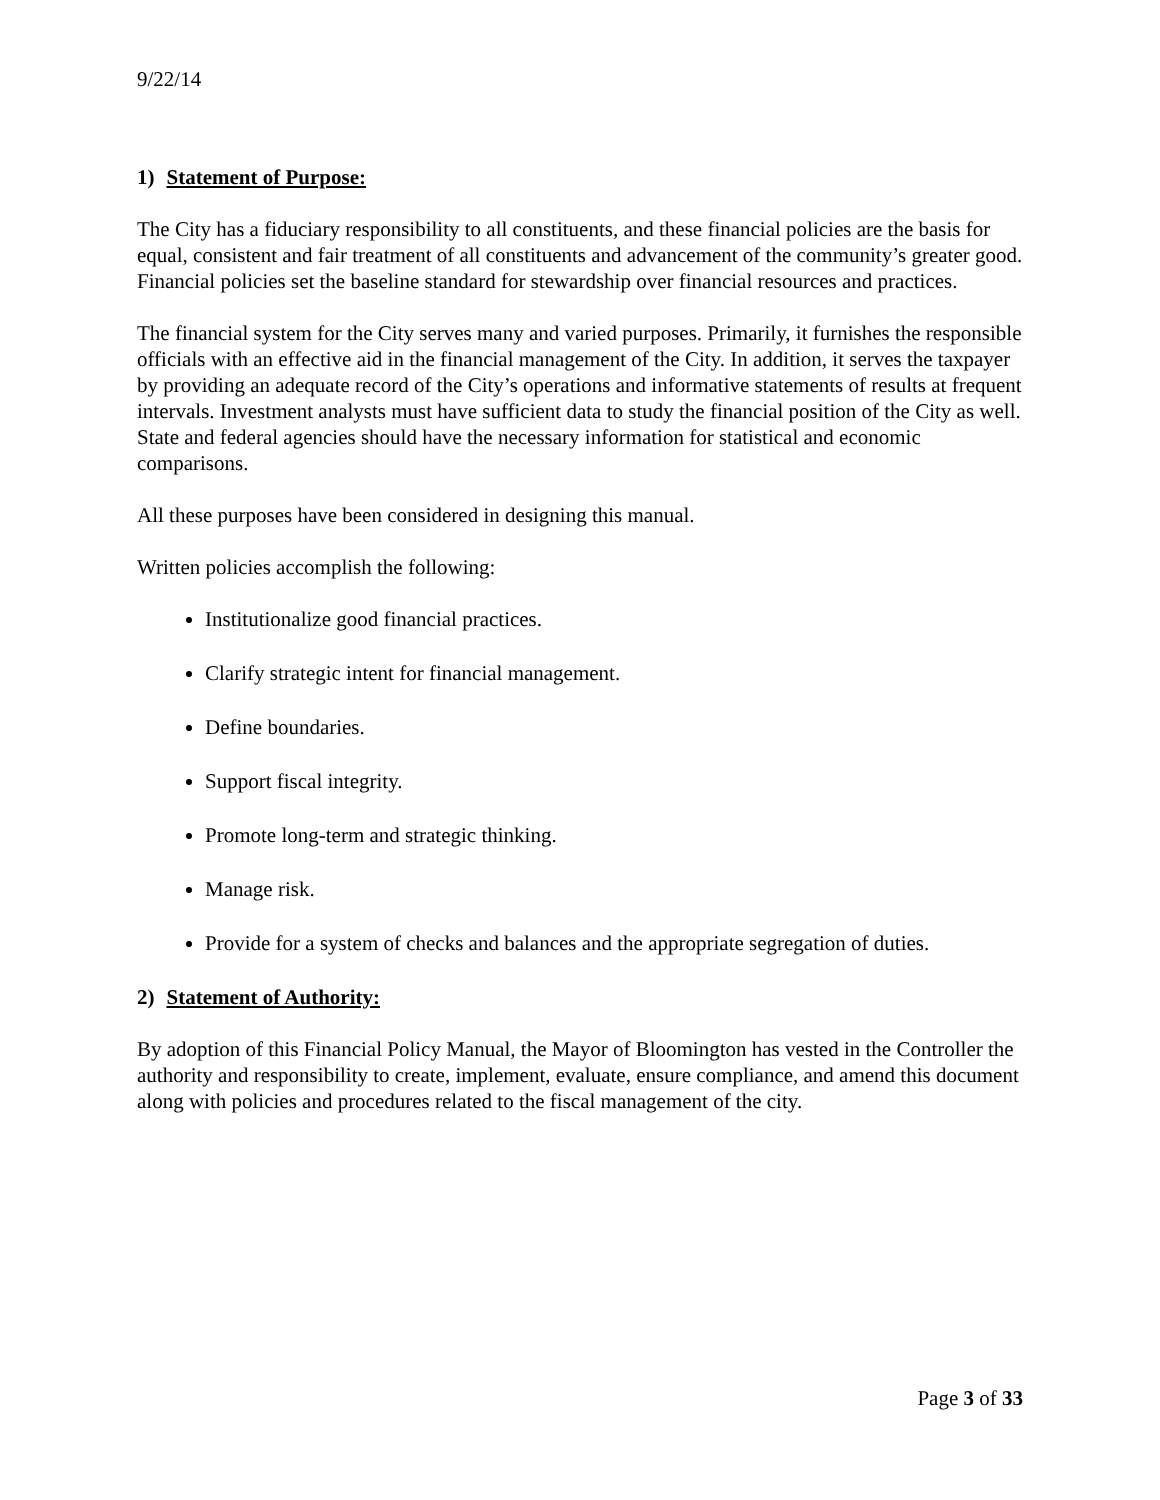9/22/14
1) Statement of Purpose:
The City has a fiduciary responsibility to all constituents, and these financial policies are the basis for equal, consistent and fair treatment of all constituents and advancement of the community’s greater good. Financial policies set the baseline standard for stewardship over financial resources and practices.
The financial system for the City serves many and varied purposes. Primarily, it furnishes the responsible officials with an effective aid in the financial management of the City. In addition, it serves the taxpayer by providing an adequate record of the City’s operations and informative statements of results at frequent intervals. Investment analysts must have sufficient data to study the financial position of the City as well. State and federal agencies should have the necessary information for statistical and economic comparisons.
All these purposes have been considered in designing this manual.
Written policies accomplish the following:
Institutionalize good financial practices.
Clarify strategic intent for financial management.
Define boundaries.
Support fiscal integrity.
Promote long-term and strategic thinking.
Manage risk.
Provide for a system of checks and balances and the appropriate segregation of duties.
2) Statement of Authority:
By adoption of this Financial Policy Manual, the Mayor of Bloomington has vested in the Controller the authority and responsibility to create, implement, evaluate, ensure compliance, and amend this document along with policies and procedures related to the fiscal management of the city.
Page 3 of 33